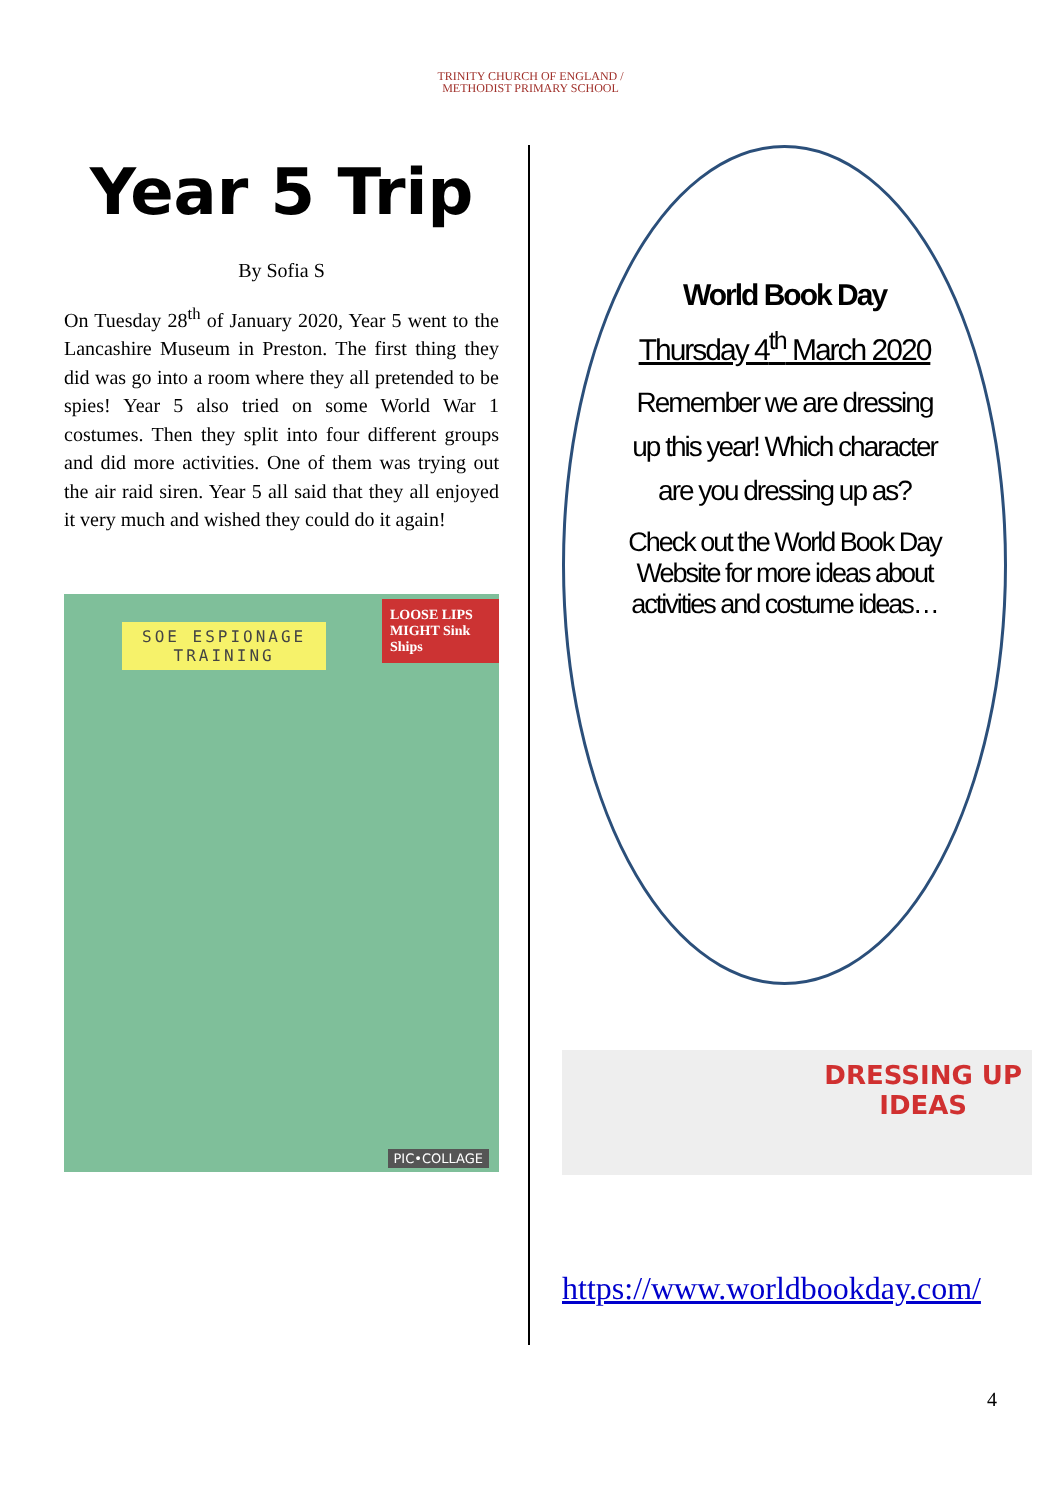TRINITY CHURCH OF ENGLAND /
METHODIST PRIMARY SCHOOL
Year 5 Trip
By Sofia S
On Tuesday 28<sup>th</sup> of January 2020, Year 5 went to the Lancashire Museum in Preston. The first thing they did was go into a room where they all pretended to be spies! Year 5 also tried on some World War 1 costumes. Then they split into four different groups and did more activities. One of them was trying out the air raid siren. Year 5 all said that they all enjoyed it very much and wished they could do it again!
SOE ESPIONAGE
TRAINING
LOOSE LIPS
MIGHT Sink Ships
PIC•COLLAGE
World Book Day
Thursday 4<sup>th</sup> March 2020
Remember we are dressing up this year! Which character are you dressing up as?
Check out the World Book Day Website for more ideas about activities and costume ideas…
DRESSING UP
IDEAS
https://www.worldbookday.com/
4